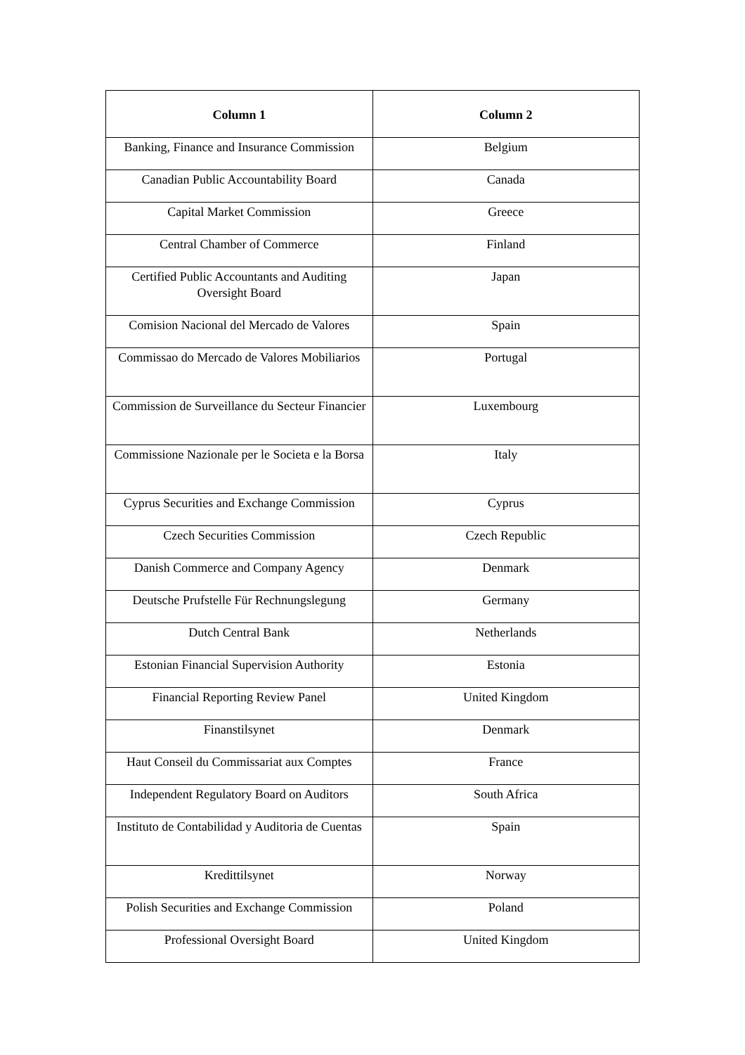| Column 1 | Column 2 |
| --- | --- |
| Banking, Finance and Insurance Commission | Belgium |
| Canadian Public Accountability Board | Canada |
| Capital Market Commission | Greece |
| Central Chamber of Commerce | Finland |
| Certified Public Accountants and Auditing Oversight Board | Japan |
| Comision Nacional del Mercado de Valores | Spain |
| Commissao do Mercado de Valores Mobiliarios | Portugal |
| Commission de Surveillance du Secteur Financier | Luxembourg |
| Commissione Nazionale per le Societa e la Borsa | Italy |
| Cyprus Securities and Exchange Commission | Cyprus |
| Czech Securities Commission | Czech Republic |
| Danish Commerce and Company Agency | Denmark |
| Deutsche Prufstelle Für Rechnungslegung | Germany |
| Dutch Central Bank | Netherlands |
| Estonian Financial Supervision Authority | Estonia |
| Financial Reporting Review Panel | United Kingdom |
| Finanstilsynet | Denmark |
| Haut Conseil du Commissariat aux Comptes | France |
| Independent Regulatory Board on Auditors | South Africa |
| Instituto de Contabilidad y Auditoria de Cuentas | Spain |
| Kredittilsynet | Norway |
| Polish Securities and Exchange Commission | Poland |
| Professional Oversight Board | United Kingdom |